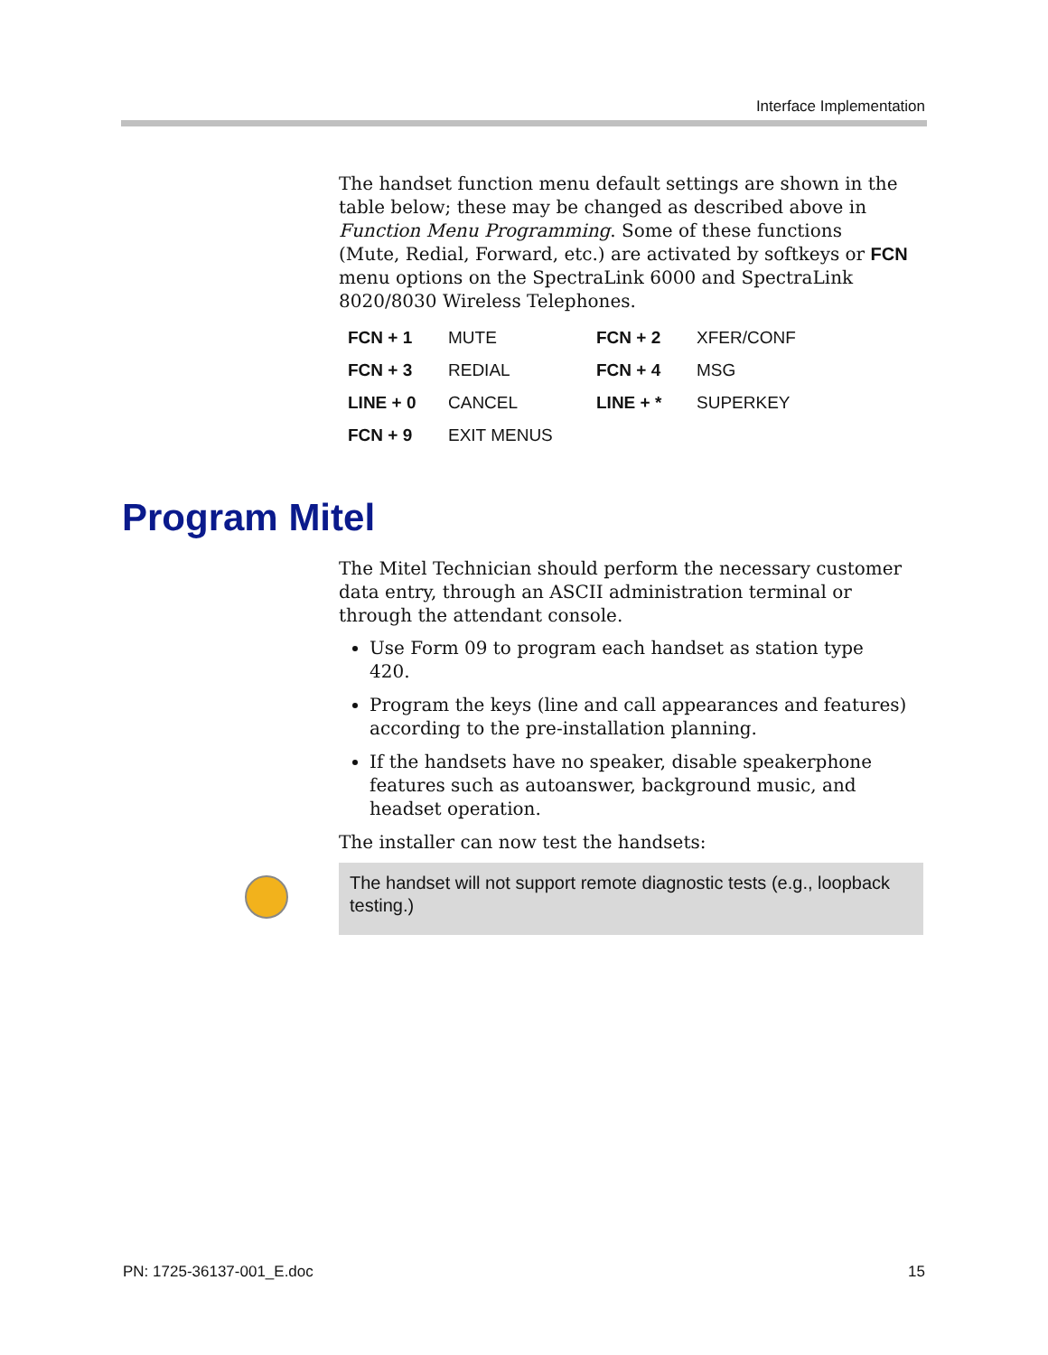Interface Implementation
The handset function menu default settings are shown in the table below; these may be changed as described above in Function Menu Programming. Some of these functions (Mute, Redial, Forward, etc.) are activated by softkeys or FCN menu options on the SpectraLink 6000 and SpectraLink 8020/8030 Wireless Telephones.
| FCN + 1 | MUTE | FCN + 2 | XFER/CONF |
| FCN + 3 | REDIAL | FCN + 4 | MSG |
| LINE + 0 | CANCEL | LINE + * | SUPERKEY |
| FCN + 9 | EXIT MENUS | | |
Program Mitel
The Mitel Technician should perform the necessary customer data entry, through an ASCII administration terminal or through the attendant console.
Use Form 09 to program each handset as station type 420.
Program the keys (line and call appearances and features) according to the pre-installation planning.
If the handsets have no speaker, disable speakerphone features such as autoanswer, background music, and headset operation.
The installer can now test the handsets:
The handset will not support remote diagnostic tests (e.g., loopback testing.)
PN: 1725-36137-001_E.doc 15